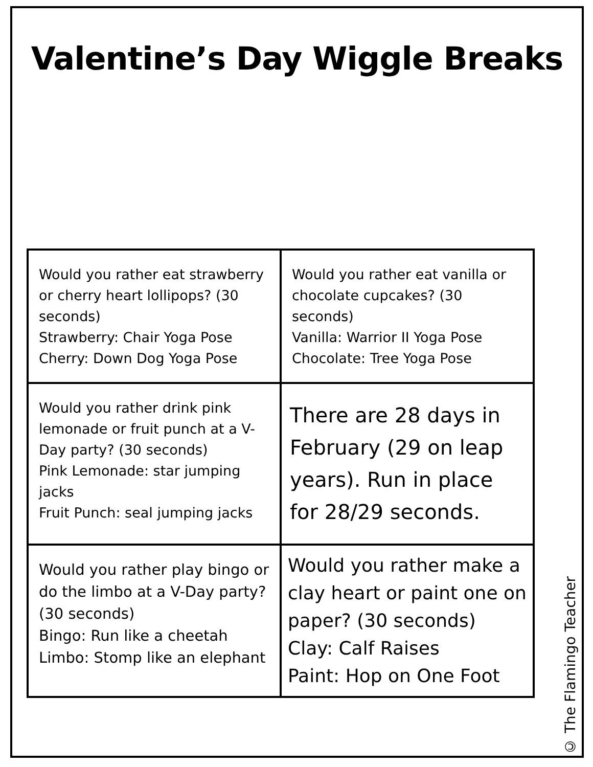Valentine’s Day Wiggle Breaks
| Would you rather eat strawberry or cherry heart lollipops? (30 seconds) Strawberry: Chair Yoga Pose Cherry: Down Dog Yoga Pose | Would you rather eat vanilla or chocolate cupcakes? (30 seconds) Vanilla: Warrior II Yoga Pose Chocolate: Tree Yoga Pose |
| Would you rather drink pink lemonade or fruit punch at a V-Day party? (30 seconds) Pink Lemonade: star jumping jacks Fruit Punch: seal jumping jacks | There are 28 days in February (29 on leap years). Run in place for 28/29 seconds. |
| Would you rather play bingo or do the limbo at a V-Day party? (30 seconds) Bingo: Run like a cheetah Limbo: Stomp like an elephant | Would you rather make a clay heart or paint one on paper? (30 seconds) Clay: Calf Raises Paint: Hop on One Foot |
© The Flamingo Teacher